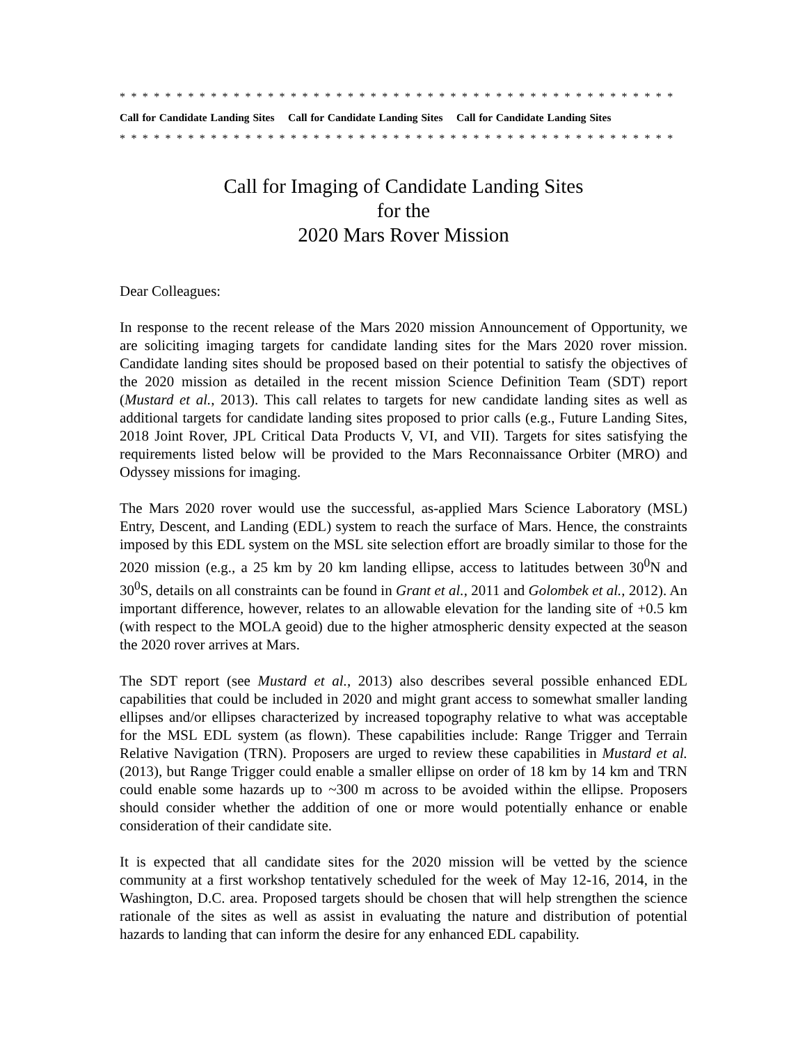* * * * * * * * * * * * * * * * * * * * * * * * * * * * * * * * * * * * * * * * * * * * * * * * *
Call for Candidate Landing Sites Call for Candidate Landing Sites Call for Candidate Landing Sites
* * * * * * * * * * * * * * * * * * * * * * * * * * * * * * * * * * * * * * * * * * * * * * * * *
Call for Imaging of Candidate Landing Sites
for the
2020 Mars Rover Mission
Dear Colleagues:
In response to the recent release of the Mars 2020 mission Announcement of Opportunity, we are soliciting imaging targets for candidate landing sites for the Mars 2020 rover mission. Candidate landing sites should be proposed based on their potential to satisfy the objectives of the 2020 mission as detailed in the recent mission Science Definition Team (SDT) report (Mustard et al., 2013). This call relates to targets for new candidate landing sites as well as additional targets for candidate landing sites proposed to prior calls (e.g., Future Landing Sites, 2018 Joint Rover, JPL Critical Data Products V, VI, and VII). Targets for sites satisfying the requirements listed below will be provided to the Mars Reconnaissance Orbiter (MRO) and Odyssey missions for imaging.
The Mars 2020 rover would use the successful, as-applied Mars Science Laboratory (MSL) Entry, Descent, and Landing (EDL) system to reach the surface of Mars. Hence, the constraints imposed by this EDL system on the MSL site selection effort are broadly similar to those for the 2020 mission (e.g., a 25 km by 20 km landing ellipse, access to latitudes between 30<sup>0</sup>N and 30<sup>0</sup>S, details on all constraints can be found in Grant et al., 2011 and Golombek et al., 2012). An important difference, however, relates to an allowable elevation for the landing site of +0.5 km (with respect to the MOLA geoid) due to the higher atmospheric density expected at the season the 2020 rover arrives at Mars.
The SDT report (see Mustard et al., 2013) also describes several possible enhanced EDL capabilities that could be included in 2020 and might grant access to somewhat smaller landing ellipses and/or ellipses characterized by increased topography relative to what was acceptable for the MSL EDL system (as flown). These capabilities include: Range Trigger and Terrain Relative Navigation (TRN). Proposers are urged to review these capabilities in Mustard et al. (2013), but Range Trigger could enable a smaller ellipse on order of 18 km by 14 km and TRN could enable some hazards up to ~300 m across to be avoided within the ellipse. Proposers should consider whether the addition of one or more would potentially enhance or enable consideration of their candidate site.
It is expected that all candidate sites for the 2020 mission will be vetted by the science community at a first workshop tentatively scheduled for the week of May 12-16, 2014, in the Washington, D.C. area. Proposed targets should be chosen that will help strengthen the science rationale of the sites as well as assist in evaluating the nature and distribution of potential hazards to landing that can inform the desire for any enhanced EDL capability.